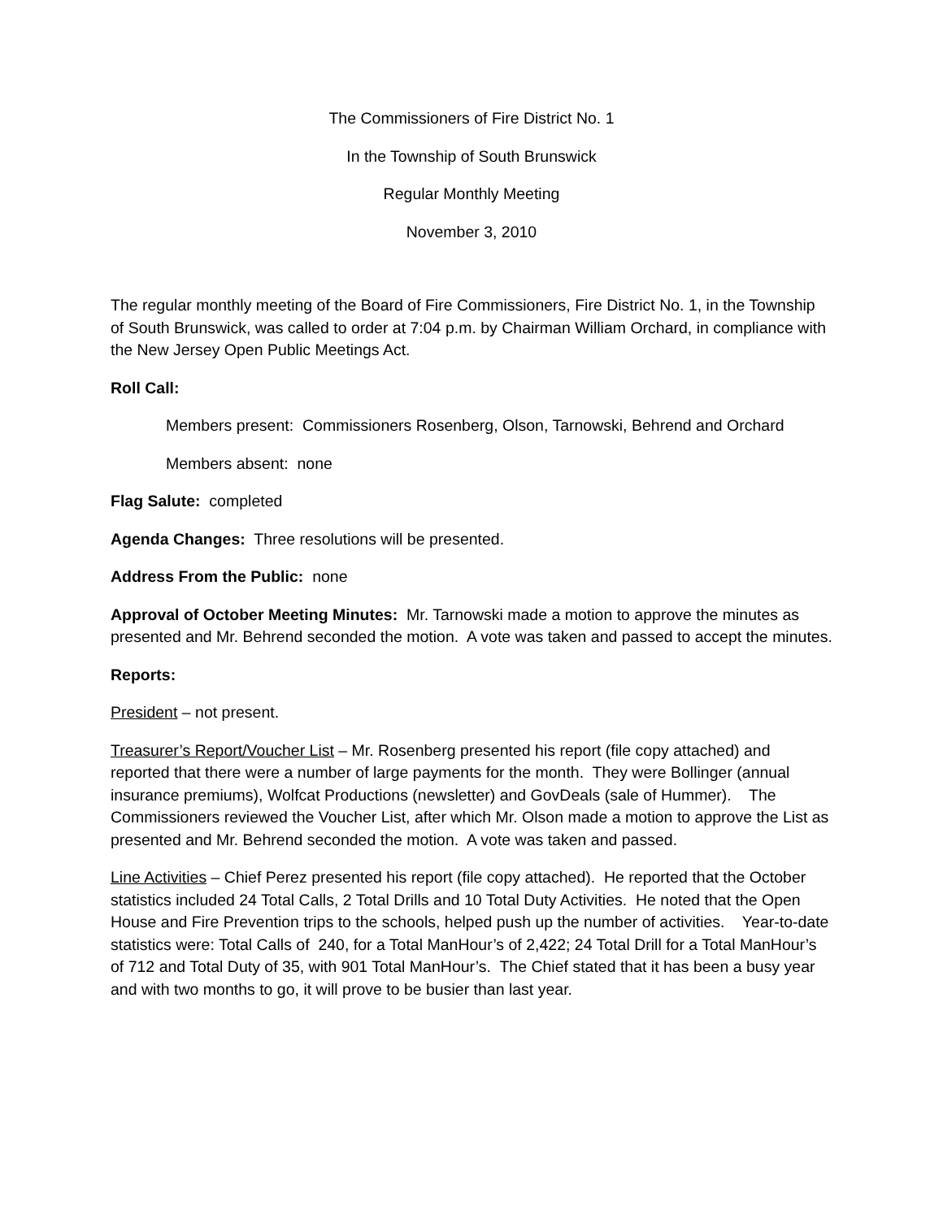The Commissioners of Fire District No. 1
In the Township of South Brunswick
Regular Monthly Meeting
November 3, 2010
The regular monthly meeting of the Board of Fire Commissioners, Fire District No. 1, in the Township of South Brunswick, was called to order at 7:04 p.m. by Chairman William Orchard, in compliance with the New Jersey Open Public Meetings Act.
Roll Call:
Members present: Commissioners Rosenberg, Olson, Tarnowski, Behrend and Orchard
Members absent: none
Flag Salute: completed
Agenda Changes: Three resolutions will be presented.
Address From the Public: none
Approval of October Meeting Minutes: Mr. Tarnowski made a motion to approve the minutes as presented and Mr. Behrend seconded the motion. A vote was taken and passed to accept the minutes.
Reports:
President – not present.
Treasurer’s Report/Voucher List – Mr. Rosenberg presented his report (file copy attached) and reported that there were a number of large payments for the month. They were Bollinger (annual insurance premiums), Wolfcat Productions (newsletter) and GovDeals (sale of Hummer). The Commissioners reviewed the Voucher List, after which Mr. Olson made a motion to approve the List as presented and Mr. Behrend seconded the motion. A vote was taken and passed.
Line Activities – Chief Perez presented his report (file copy attached). He reported that the October statistics included 24 Total Calls, 2 Total Drills and 10 Total Duty Activities. He noted that the Open House and Fire Prevention trips to the schools, helped push up the number of activities. Year-to-date statistics were: Total Calls of 240, for a Total ManHour’s of 2,422; 24 Total Drill for a Total ManHour’s of 712 and Total Duty of 35, with 901 Total ManHour’s. The Chief stated that it has been a busy year and with two months to go, it will prove to be busier than last year.